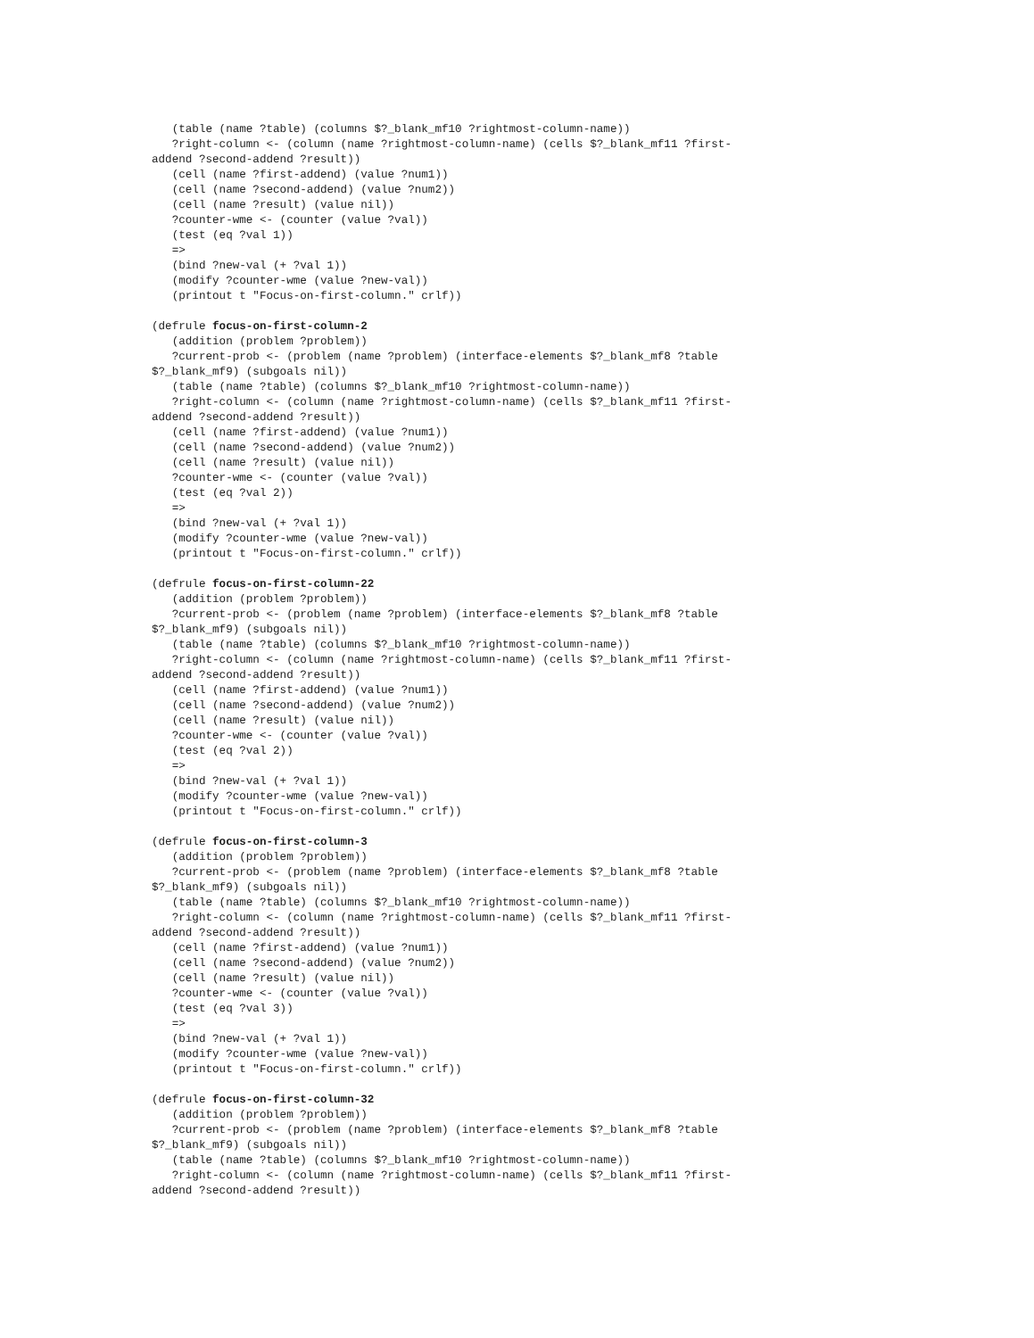(table (name ?table) (columns $?_blank_mf10 ?rightmost-column-name))
   ?right-column <- (column (name ?rightmost-column-name) (cells $?_blank_mf11 ?first-
addend ?second-addend ?result))
   (cell (name ?first-addend) (value ?num1))
   (cell (name ?second-addend) (value ?num2))
   (cell (name ?result) (value nil))
   ?counter-wme <- (counter (value ?val))
   (test (eq ?val 1))
   =>
   (bind ?new-val (+ ?val 1))
   (modify ?counter-wme (value ?new-val))
   (printout t "Focus-on-first-column." crlf))

(defrule focus-on-first-column-2
   (addition (problem ?problem))
   ?current-prob <- (problem (name ?problem) (interface-elements $?_blank_mf8 ?table
$?_blank_mf9) (subgoals nil))
   (table (name ?table) (columns $?_blank_mf10 ?rightmost-column-name))
   ?right-column <- (column (name ?rightmost-column-name) (cells $?_blank_mf11 ?first-
addend ?second-addend ?result))
   (cell (name ?first-addend) (value ?num1))
   (cell (name ?second-addend) (value ?num2))
   (cell (name ?result) (value nil))
   ?counter-wme <- (counter (value ?val))
   (test (eq ?val 2))
   =>
   (bind ?new-val (+ ?val 1))
   (modify ?counter-wme (value ?new-val))
   (printout t "Focus-on-first-column." crlf))

(defrule focus-on-first-column-22
   (addition (problem ?problem))
   ?current-prob <- (problem (name ?problem) (interface-elements $?_blank_mf8 ?table
$?_blank_mf9) (subgoals nil))
   (table (name ?table) (columns $?_blank_mf10 ?rightmost-column-name))
   ?right-column <- (column (name ?rightmost-column-name) (cells $?_blank_mf11 ?first-
addend ?second-addend ?result))
   (cell (name ?first-addend) (value ?num1))
   (cell (name ?second-addend) (value ?num2))
   (cell (name ?result) (value nil))
   ?counter-wme <- (counter (value ?val))
   (test (eq ?val 2))
   =>
   (bind ?new-val (+ ?val 1))
   (modify ?counter-wme (value ?new-val))
   (printout t "Focus-on-first-column." crlf))

(defrule focus-on-first-column-3
   (addition (problem ?problem))
   ?current-prob <- (problem (name ?problem) (interface-elements $?_blank_mf8 ?table
$?_blank_mf9) (subgoals nil))
   (table (name ?table) (columns $?_blank_mf10 ?rightmost-column-name))
   ?right-column <- (column (name ?rightmost-column-name) (cells $?_blank_mf11 ?first-
addend ?second-addend ?result))
   (cell (name ?first-addend) (value ?num1))
   (cell (name ?second-addend) (value ?num2))
   (cell (name ?result) (value nil))
   ?counter-wme <- (counter (value ?val))
   (test (eq ?val 3))
   =>
   (bind ?new-val (+ ?val 1))
   (modify ?counter-wme (value ?new-val))
   (printout t "Focus-on-first-column." crlf))

(defrule focus-on-first-column-32
   (addition (problem ?problem))
   ?current-prob <- (problem (name ?problem) (interface-elements $?_blank_mf8 ?table
$?_blank_mf9) (subgoals nil))
   (table (name ?table) (columns $?_blank_mf10 ?rightmost-column-name))
   ?right-column <- (column (name ?rightmost-column-name) (cells $?_blank_mf11 ?first-
addend ?second-addend ?result))